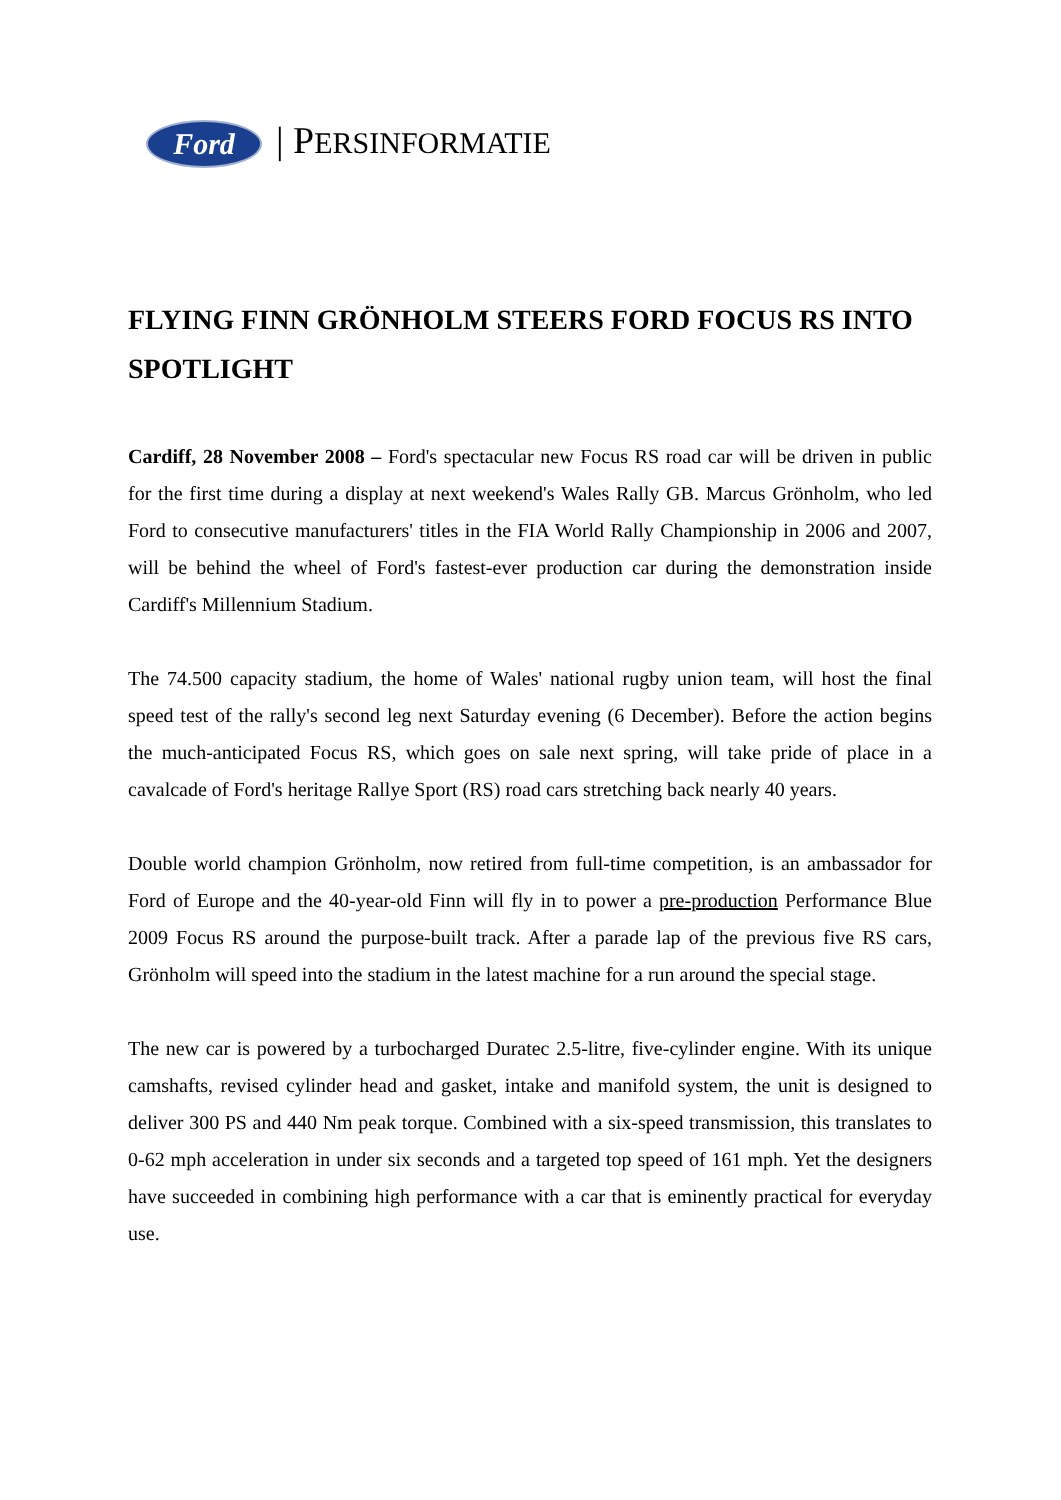Ford | PERSINFORMATIE
FLYING FINN GRÖNHOLM STEERS FORD FOCUS RS INTO SPOTLIGHT
Cardiff, 28 November 2008 – Ford's spectacular new Focus RS road car will be driven in public for the first time during a display at next weekend's Wales Rally GB. Marcus Grönholm, who led Ford to consecutive manufacturers' titles in the FIA World Rally Championship in 2006 and 2007, will be behind the wheel of Ford's fastest-ever production car during the demonstration inside Cardiff's Millennium Stadium.
The 74.500 capacity stadium, the home of Wales' national rugby union team, will host the final speed test of the rally's second leg next Saturday evening (6 December). Before the action begins the much-anticipated Focus RS, which goes on sale next spring, will take pride of place in a cavalcade of Ford's heritage Rallye Sport (RS) road cars stretching back nearly 40 years.
Double world champion Grönholm, now retired from full-time competition, is an ambassador for Ford of Europe and the 40-year-old Finn will fly in to power a pre-production Performance Blue 2009 Focus RS around the purpose-built track. After a parade lap of the previous five RS cars, Grönholm will speed into the stadium in the latest machine for a run around the special stage.
The new car is powered by a turbocharged Duratec 2.5-litre, five-cylinder engine. With its unique camshafts, revised cylinder head and gasket, intake and manifold system, the unit is designed to deliver 300 PS and 440 Nm peak torque. Combined with a six-speed transmission, this translates to 0-62 mph acceleration in under six seconds and a targeted top speed of 161 mph. Yet the designers have succeeded in combining high performance with a car that is eminently practical for everyday use.